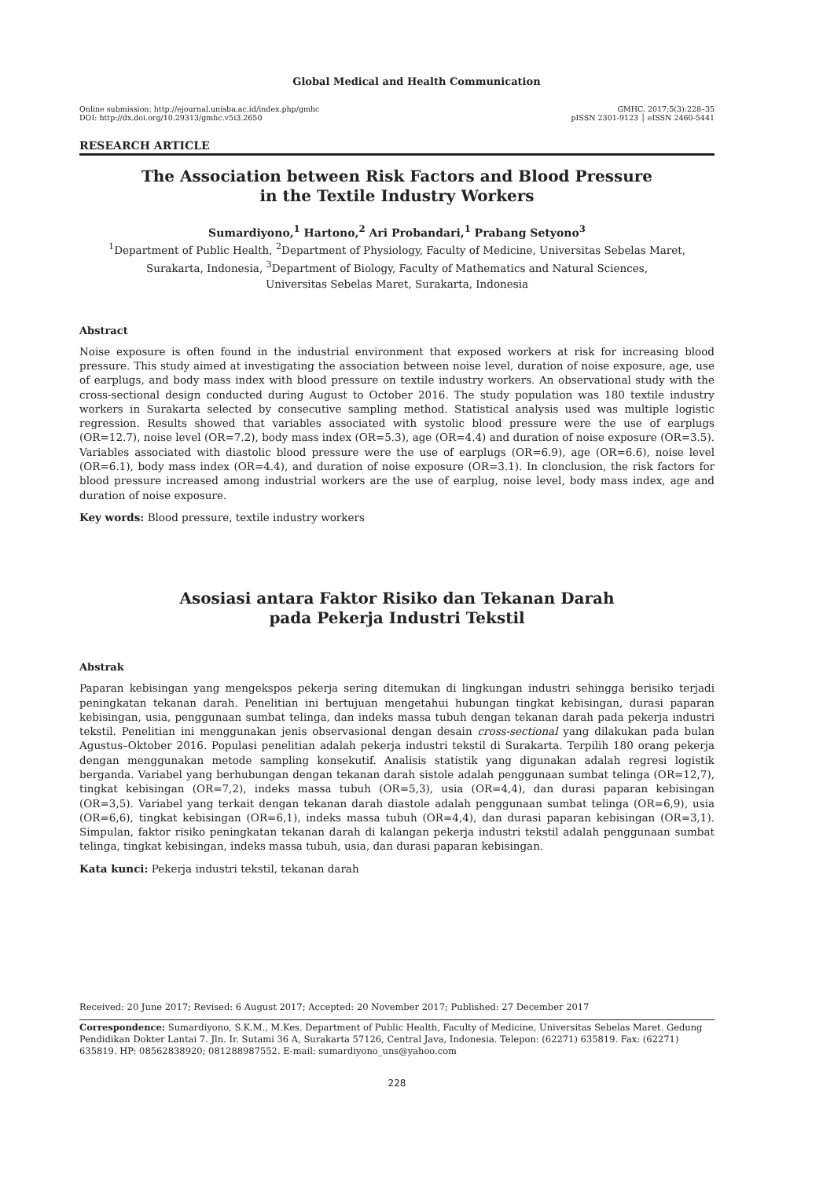Global Medical and Health Communication
Online submission: http://ejournal.unisba.ac.id/index.php/gmhc
DOI: http://dx.doi.org/10.29313/gmhc.v5i3.2650
GMHC. 2017;5(3):228–35
pISSN 2301-9123 │ eISSN 2460-5441
RESEARCH ARTICLE
The Association between Risk Factors and Blood Pressure
in the Textile Industry Workers
Sumardiyono,<sup>1</sup> Hartono,<sup>2</sup> Ari Probandari,<sup>1</sup> Prabang Setyono<sup>3</sup>
<sup>1</sup> Department of Public Health, <sup>2</sup>Department of Physiology, Faculty of Medicine, Universitas Sebelas Maret,
Surakarta, Indonesia, <sup>3</sup>Department of Biology, Faculty of Mathematics and Natural Sciences,
Universitas Sebelas Maret, Surakarta, Indonesia
Abstract
Noise exposure is often found in the industrial environment that exposed workers at risk for increasing blood pressure. This study aimed at investigating the association between noise level, duration of noise exposure, age, use of earplugs, and body mass index with blood pressure on textile industry workers. An observational study with the cross-sectional design conducted during August to October 2016. The study population was 180 textile industry workers in Surakarta selected by consecutive sampling method. Statistical analysis used was multiple logistic regression. Results showed that variables associated with systolic blood pressure were the use of earplugs (OR=12.7), noise level (OR=7.2), body mass index (OR=5.3), age (OR=4.4) and duration of noise exposure (OR=3.5). Variables associated with diastolic blood pressure were the use of earplugs (OR=6.9), age (OR=6.6), noise level (OR=6.1), body mass index (OR=4.4), and duration of noise exposure (OR=3.1). In clonclusion, the risk factors for blood pressure increased among industrial workers are the use of earplug, noise level, body mass index, age and duration of noise exposure.
Key words: Blood pressure, textile industry workers
Asosiasi antara Faktor Risiko dan Tekanan Darah
pada Pekerja Industri Tekstil
Abstrak
Paparan kebisingan yang mengekspos pekerja sering ditemukan di lingkungan industri sehingga berisiko terjadi peningkatan tekanan darah. Penelitian ini bertujuan mengetahui hubungan tingkat kebisingan, durasi paparan kebisingan, usia, penggunaan sumbat telinga, dan indeks massa tubuh dengan tekanan darah pada pekerja industri tekstil. Penelitian ini menggunakan jenis observasional dengan desain cross-sectional yang dilakukan pada bulan Agustus–Oktober 2016. Populasi penelitian adalah pekerja industri tekstil di Surakarta. Terpilih 180 orang pekerja dengan menggunakan metode sampling konsekutif. Analisis statistik yang digunakan adalah regresi logistik berganda. Variabel yang berhubungan dengan tekanan darah sistole adalah penggunaan sumbat telinga (OR=12,7), tingkat kebisingan (OR=7,2), indeks massa tubuh (OR=5,3), usia (OR=4,4), dan durasi paparan kebisingan (OR=3,5). Variabel yang terkait dengan tekanan darah diastole adalah penggunaan sumbat telinga (OR=6,9), usia (OR=6,6), tingkat kebisingan (OR=6,1), indeks massa tubuh (OR=4,4), dan durasi paparan kebisingan (OR=3,1). Simpulan, faktor risiko peningkatan tekanan darah di kalangan pekerja industri tekstil adalah penggunaan sumbat telinga, tingkat kebisingan, indeks massa tubuh, usia, dan durasi paparan kebisingan.
Kata kunci: Pekerja industri tekstil, tekanan darah
Received: 20 June 2017; Revised: 6 August 2017; Accepted: 20 November 2017; Published: 27 December 2017
Correspondence: Sumardiyono, S.K.M., M.Kes. Department of Public Health, Faculty of Medicine, Universitas Sebelas Maret. Gedung Pendidikan Dokter Lantai 7. Jln. Ir. Sutami 36 A, Surakarta 57126, Central Java, Indonesia. Telepon: (62271) 635819. Fax: (62271) 635819. HP: 08562838920; 081288987552. E-mail: sumardiyono_uns@yahoo.com
228